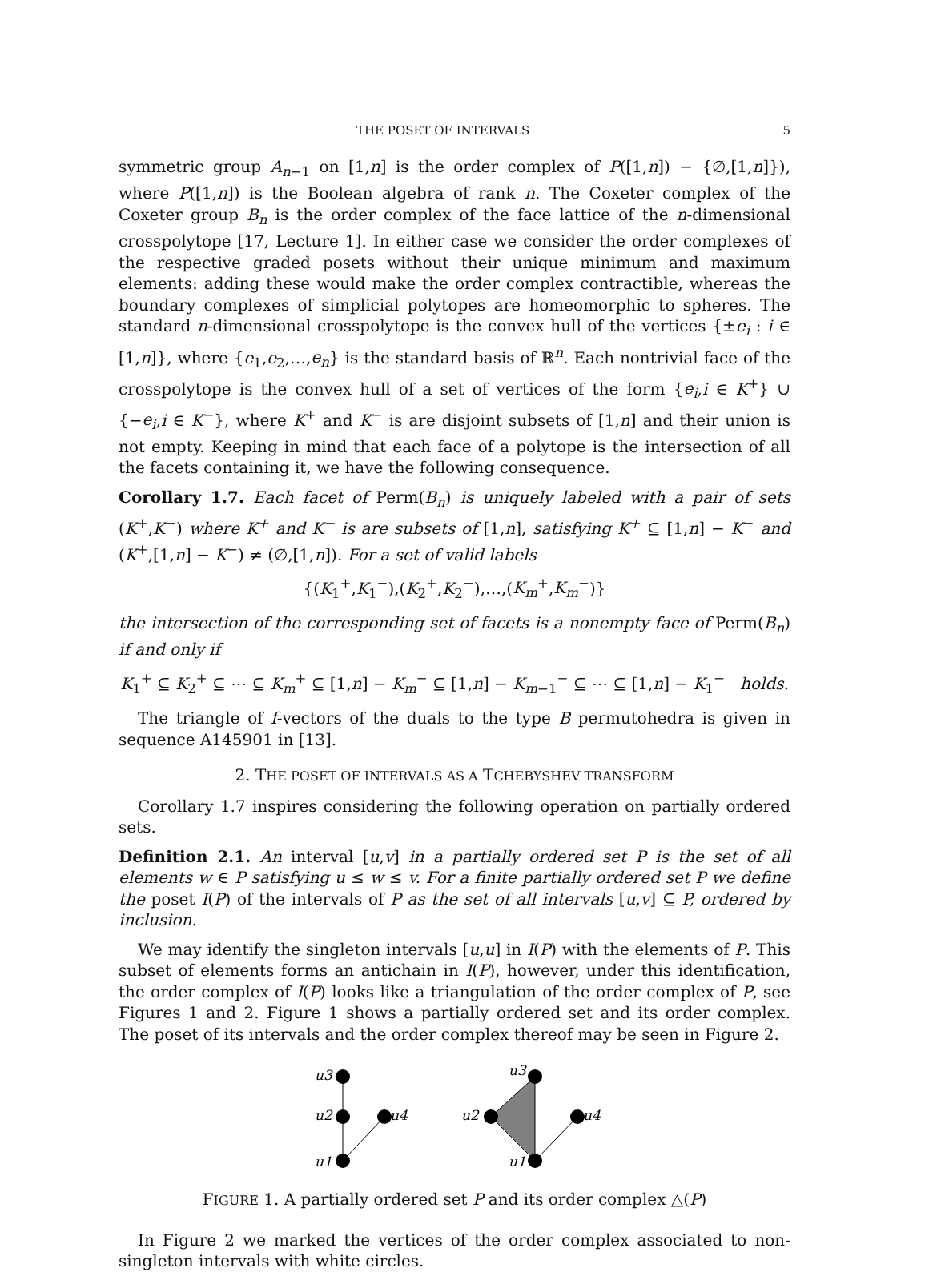THE POSET OF INTERVALS 5
symmetric group A<sub>n−1</sub> on [1,n] is the order complex of P([1,n]) − {∅,[1,n]}), where P([1,n]) is the Boolean algebra of rank n. The Coxeter complex of the Coxeter group B<sub>n</sub> is the order complex of the face lattice of the n-dimensional crosspolytope [17, Lecture 1]. In either case we consider the order complexes of the respective graded posets without their unique minimum and maximum elements: adding these would make the order complex contractible, whereas the boundary complexes of simplicial polytopes are homeomorphic to spheres. The standard n-dimensional crosspolytope is the convex hull of the vertices {±e<sub>i</sub> : i ∈ [1,n]}, where {e<sub>1</sub>,e<sub>2</sub>,…,e<sub>n</sub>} is the standard basis of ℝ<sup>n</sup>. Each nontrivial face of the crosspolytope is the convex hull of a set of vertices of the form {e<sub>i</sub>,i ∈ K<sup>+</sup>} ∪ {−e<sub>i</sub>,i ∈ K<sup>−</sup>}, where K<sup>+</sup> and K<sup>−</sup> is are disjoint subsets of [1,n] and their union is not empty. Keeping in mind that each face of a polytope is the intersection of all the facets containing it, we have the following consequence.
Corollary 1.7. Each facet of Perm(B<sub>n</sub>) is uniquely labeled with a pair of sets (K<sup>+</sup>,K<sup>−</sup>) where K<sup>+</sup> and K<sup>−</sup> is are subsets of [1,n], satisfying K<sup>+</sup> ⊆ [1,n] − K<sup>−</sup> and (K<sup>+</sup>,[1,n] − K<sup>−</sup>) ≠ (∅,[1,n]). For a set of valid labels
{(K<sub>1</sub><sup>+</sup>,K<sub>1</sub><sup>−</sup>),(K<sub>2</sub><sup>+</sup>,K<sub>2</sub><sup>−</sup>),…,(K<sub>m</sub><sup>+</sup>,K<sub>m</sub><sup>−</sup>)}
the intersection of the corresponding set of facets is a nonempty face of Perm(B<sub>n</sub>) if and only if
K<sub>1</sub><sup>+</sup> ⊆ K<sub>2</sub><sup>+</sup> ⊆ ⋯ ⊆ K<sub>m</sub><sup>+</sup> ⊆ [1,n] − K<sub>m</sub><sup>−</sup> ⊆ [1,n] − K<sub>m−1</sub><sup>−</sup> ⊆ ⋯ ⊆ [1,n] − K<sub>1</sub><sup>−</sup> holds.
The triangle of f-vectors of the duals to the type B permutohedra is given in sequence A145901 in [13].
2. THE POSET OF INTERVALS AS A TCHEBYSHEV TRANSFORM
Corollary 1.7 inspires considering the following operation on partially ordered sets.
Definition 2.1. An interval [u,v] in a partially ordered set P is the set of all elements w ∈ P satisfying u ≤ w ≤ v. For a finite partially ordered set P we define the poset I(P) of the intervals of P as the set of all intervals [u,v] ⊆ P, ordered by inclusion.
We may identify the singleton intervals [u,u] in I(P) with the elements of P. This subset of elements forms an antichain in I(P), however, under this identification, the order complex of I(P) looks like a triangulation of the order complex of P, see Figures 1 and 2. Figure 1 shows a partially ordered set and its order complex. The poset of its intervals and the order complex thereof may be seen in Figure 2.
u3
u2
u4
u1
u3
u2
u4
u1
FIGURE 1. A partially ordered set P and its order complex △(P)
In Figure 2 we marked the vertices of the order complex associated to non-singleton intervals with white circles.